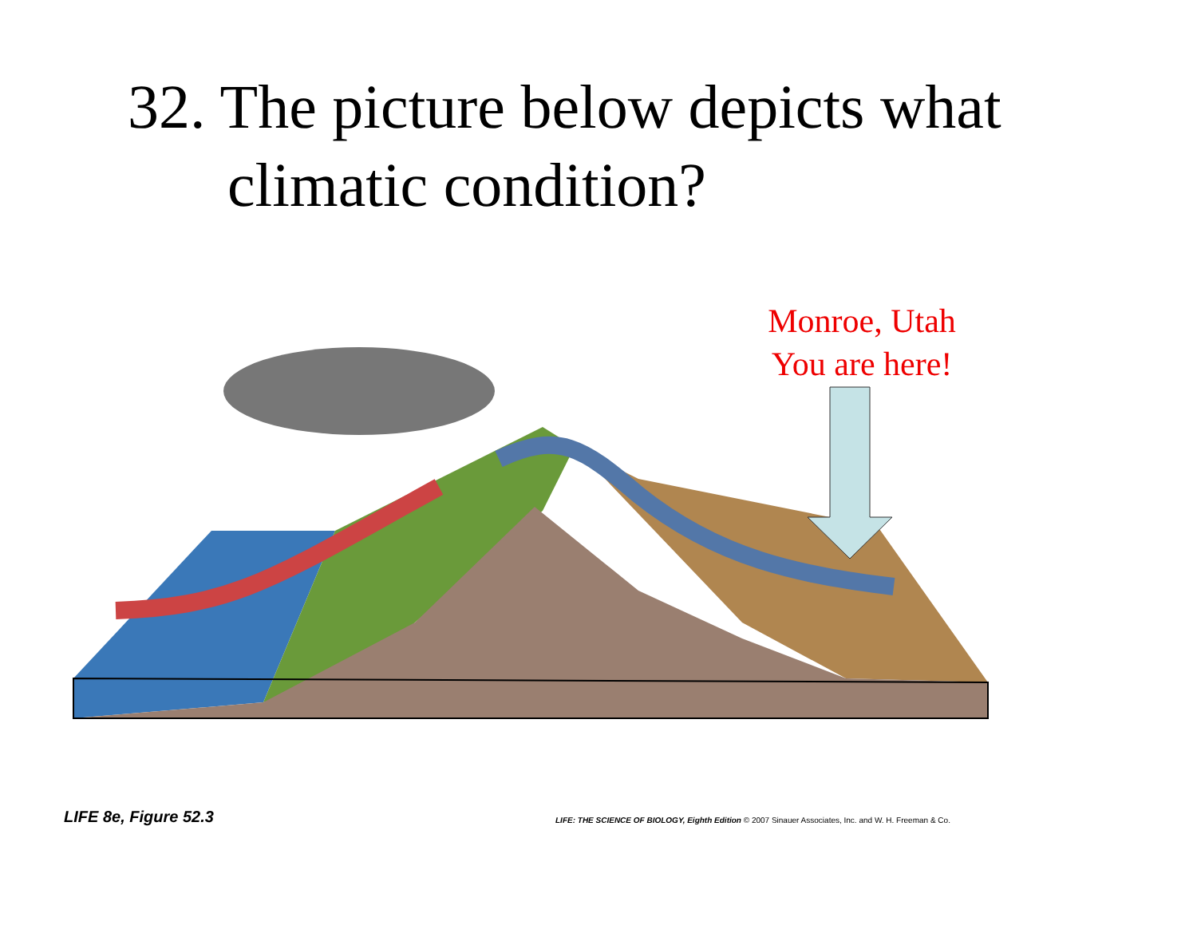32. The picture below depicts what climatic condition?
Monroe, Utah
You are here!
LIFE 8e, Figure 52.3
LIFE: THE SCIENCE OF BIOLOGY, Eighth Edition © 2007 Sinauer Associates, Inc. and W. H. Freeman & Co.